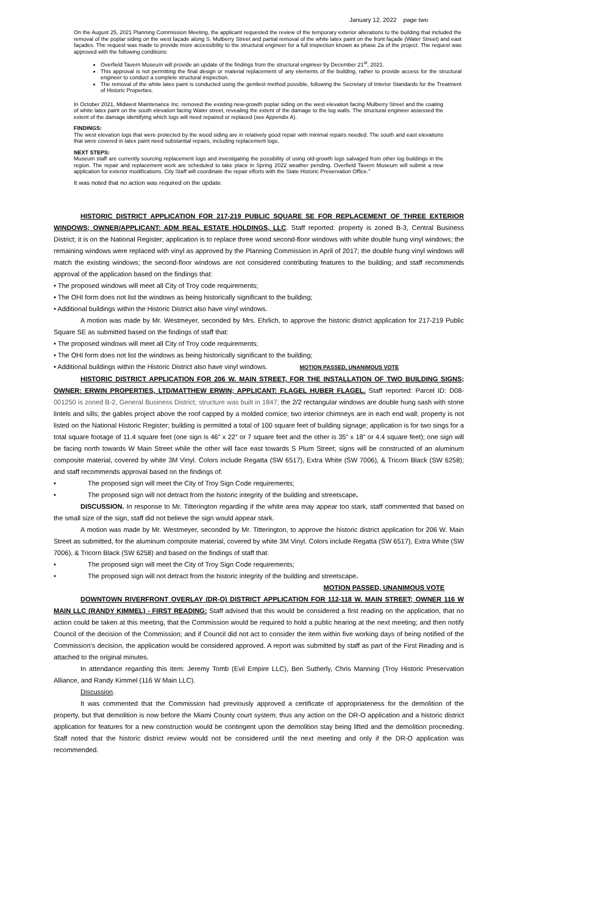January 12, 2022 page two
On the August 25, 2021 Planning Commission Meeting, the applicant requested the review of the temporary exterior alterations to the building that included the removal of the poplar siding on the west façade along S. Mulberry Street and partial removal of the white latex paint on the front façade (Water Street) and east façades. The request was made to provide more accessibility to the structural engineer for a full inspection known as phase 2a of the project. The request was approved with the following conditions:
Overfield Tavern Museum will provide an update of the findings from the structural engineer by December 21<sup>st</sup>, 2021.
This approval is not permitting the final design or material replacement of any elements of the building, rather to provide access for the structural engineer to conduct a complete structural inspection.
The removal of the white latex paint is conducted using the gentlest method possible, following the Secretary of Interior Standards for the Treatment of Historic Properties.
In October 2021, Midwest Maintenance Inc. removed the existing new-growth poplar siding on the west elevation facing Mulberry Street and the coating of white latex paint on the south elevation facing Water street, revealing the extent of the damage to the log walls. The structural engineer assessed the extent of the damage identifying which logs will need repaired or replaced (see Appendix A).
FINDINGS:
The west elevation logs that were protected by the wood siding are in relatively good repair with minimal repairs needed. The south and east elevations that were covered in latex paint need substantial repairs, including replacement logs.
NEXT STEPS:
Museum staff are currently sourcing replacement logs and investigating the possibility of using old-growth logs salvaged from other log buildings in the region. The repair and replacement work are scheduled to take place in Spring 2022 weather pending. Overfield Tavern Museum will submit a new application for exterior modifications. City Staff will coordinate the repair efforts with the State Historic Preservation Office.”
It was noted that no action was required on the update.
HISTORIC DISTRICT APPLICATION FOR 217-219 PUBLIC SQUARE SE FOR REPLACEMENT OF THREE EXTERIOR WINDOWS; OWNER/APPLICANT: ADM REAL ESTATE HOLDINGS, LLC. Staff reported: property is zoned B-3, Central Business District; it is on the National Register; application is to replace three wood second-floor windows with white double hung vinyl windows; the remaining windows were replaced with vinyl as approved by the Planning Commission in April of 2017; the double hung vinyl windows will match the existing windows; the second-floor windows are not considered contributing features to the building; and staff recommends approval of the application based on the findings that:
• The proposed windows will meet all City of Troy code requirements;
• The OHI form does not list the windows as being historically significant to the building;
• Additional buildings within the Historic District also have vinyl windows.
A motion was made by Mr. Westmeyer, seconded by Mrs. Ehrlich, to approve the historic district application for 217-219 Public Square SE as submitted based on the findings of staff that:
• The proposed windows will meet all City of Troy code requirements;
• The OHI form does not list the windows as being historically significant to the building;
• Additional buildings within the Historic District also have vinyl windows. MOTION PASSED, UNANIMOUS VOTE
HISTORIC DISTRICT APPLICATION FOR 206 W. MAIN STREET, FOR THE INSTALLATION OF TWO BUILDING SIGNS; OWNER: ERWIN PROPERTIES, LTD/MATTHEW ERWIN; APPLICANT: FLAGEL HUBER FLAGEL. Staff reported: Parcel ID: D08-001250 is zoned B-2, General Business District; structure was built in 1847; the 2/2 rectangular windows are double hung sash with stone lintels and sills; the gables project above the roof capped by a molded cornice; two interior chimneys are in each end wall; property is not listed on the National Historic Register; building is permitted a total of 100 square feet of building signage; application is for two sings for a total square footage of 11.4 square feet (one sign is 46” x 22” or 7 square feet and the other is 35” x 18” or 4.4 square feet); one sign will be facing north towards W Main Street while the other will face east towards S Plum Street; signs will be constructed of an aluminum composite material, covered by white 3M Vinyl. Colors include Regatta (SW 6517), Extra White (SW 7006), & Tricorn Black (SW 6258); and staff recommends approval based on the findings of:
• The proposed sign will meet the City of Troy Sign Code requirements;
• The proposed sign will not detract from the historic integrity of the building and streetscape.
DISCUSSION. In response to Mr. Titterington regarding if the white area may appear too stark, staff commented that based on the small size of the sign, staff did not believe the sign would appear stark.
A motion was made by Mr. Westmeyer, seconded by Mr. Titterington, to approve the historic district application for 206 W. Main Street as submitted, for the aluminum composite material, covered by white 3M Vinyl. Colors include Regatta (SW 6517), Extra White (SW 7006), & Tricorn Black (SW 6258) and based on the findings of staff that:
• The proposed sign will meet the City of Troy Sign Code requirements;
• The proposed sign will not detract from the historic integrity of the building and streetscape.
MOTION PASSED, UNANIMOUS VOTE
DOWNTOWN RIVERFRONT OVERLAY (DR-O) DISTRICT APPLICATION FOR 112-118 W. MAIN STREET; OWNER 116 W MAIN LLC (RANDY KIMMEL) - FIRST READING: Staff advised that this would be considered a first reading on the application, that no action could be taken at this meeting, that the Commission would be required to hold a public hearing at the next meeting; and then notify Council of the decision of the Commission; and if Council did not act to consider the item within five working days of being notified of the Commission’s decision, the application would be considered approved. A report was submitted by staff as part of the First Reading and is attached to the original minutes.
In attendance regarding this item: Jeremy Tomb (Evil Empire LLC), Ben Sutherly, Chris Manning (Troy Historic Preservation Alliance, and Randy Kimmel (116 W Main LLC).
Discussion.
It was commented that the Commission had previously approved a certificate of appropriateness for the demolition of the property, but that demolition is now before the Miami County court system; thus any action on the DR-O application and a historic district application for features for a new construction would be contingent upon the demolition stay being lifted and the demolition proceeding. Staff noted that the historic district review would not be considered until the next meeting and only if the DR-O application was recommended.